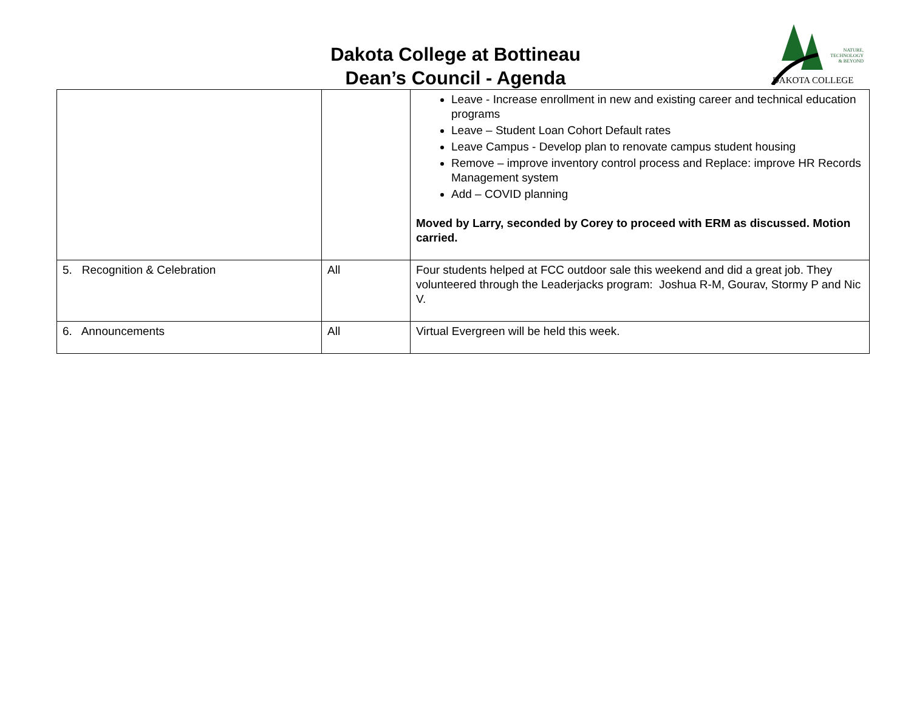Dakota College at Bottineau
Dean’s Council - Agenda
NATURE,
TECHNOLOGY
& BEYOND
DAKOTA COLLEGE
| | | Leave - Increase enrollment in new and existing career and technical education programs Leave – Student Loan Cohort Default rates Leave Campus - Develop plan to renovate campus student housing Remove – improve inventory control process and Replace: improve HR Records Management system Add – COVID planning Moved by Larry, seconded by Corey to proceed with ERM as discussed. Motion carried. |
| 5. Recognition & Celebration | All | Four students helped at FCC outdoor sale this weekend and did a great job. They volunteered through the Leaderjacks program: Joshua R-M, Gourav, Stormy P and Nic V. |
| 6. Announcements | All | Virtual Evergreen will be held this week. |